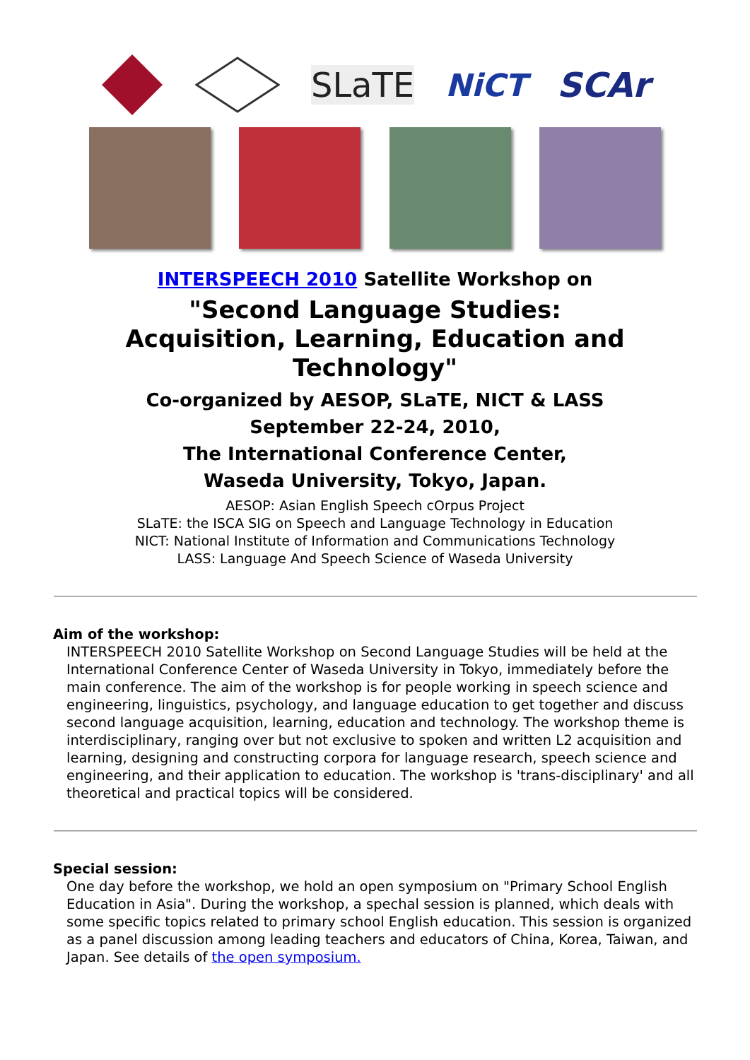SLaTE NiCT SCAr
INTERSPEECH 2010 Satellite Workshop on
"Second Language Studies:
Acquisition, Learning, Education and
Technology"
Co-organized by AESOP, SLaTE, NICT & LASS
September 22-24, 2010,
The International Conference Center,
Waseda University, Tokyo, Japan.
AESOP: Asian English Speech cOrpus Project
SLaTE: the ISCA SIG on Speech and Language Technology in Education
NICT: National Institute of Information and Communications Technology
LASS: Language And Speech Science of Waseda University
Aim of the workshop:
INTERSPEECH 2010 Satellite Workshop on Second Language Studies will be held at the International Conference Center of Waseda University in Tokyo, immediately before the main conference. The aim of the workshop is for people working in speech science and engineering, linguistics, psychology, and language education to get together and discuss second language acquisition, learning, education and technology. The workshop theme is interdisciplinary, ranging over but not exclusive to spoken and written L2 acquisition and learning, designing and constructing corpora for language research, speech science and engineering, and their application to education. The workshop is 'trans-disciplinary' and all theoretical and practical topics will be considered.
Special session:
One day before the workshop, we hold an open symposium on "Primary School English Education in Asia". During the workshop, a spechal session is planned, which deals with some specific topics related to primary school English education. This session is organized as a panel discussion among leading teachers and educators of China, Korea, Taiwan, and Japan. See details of the open symposium.